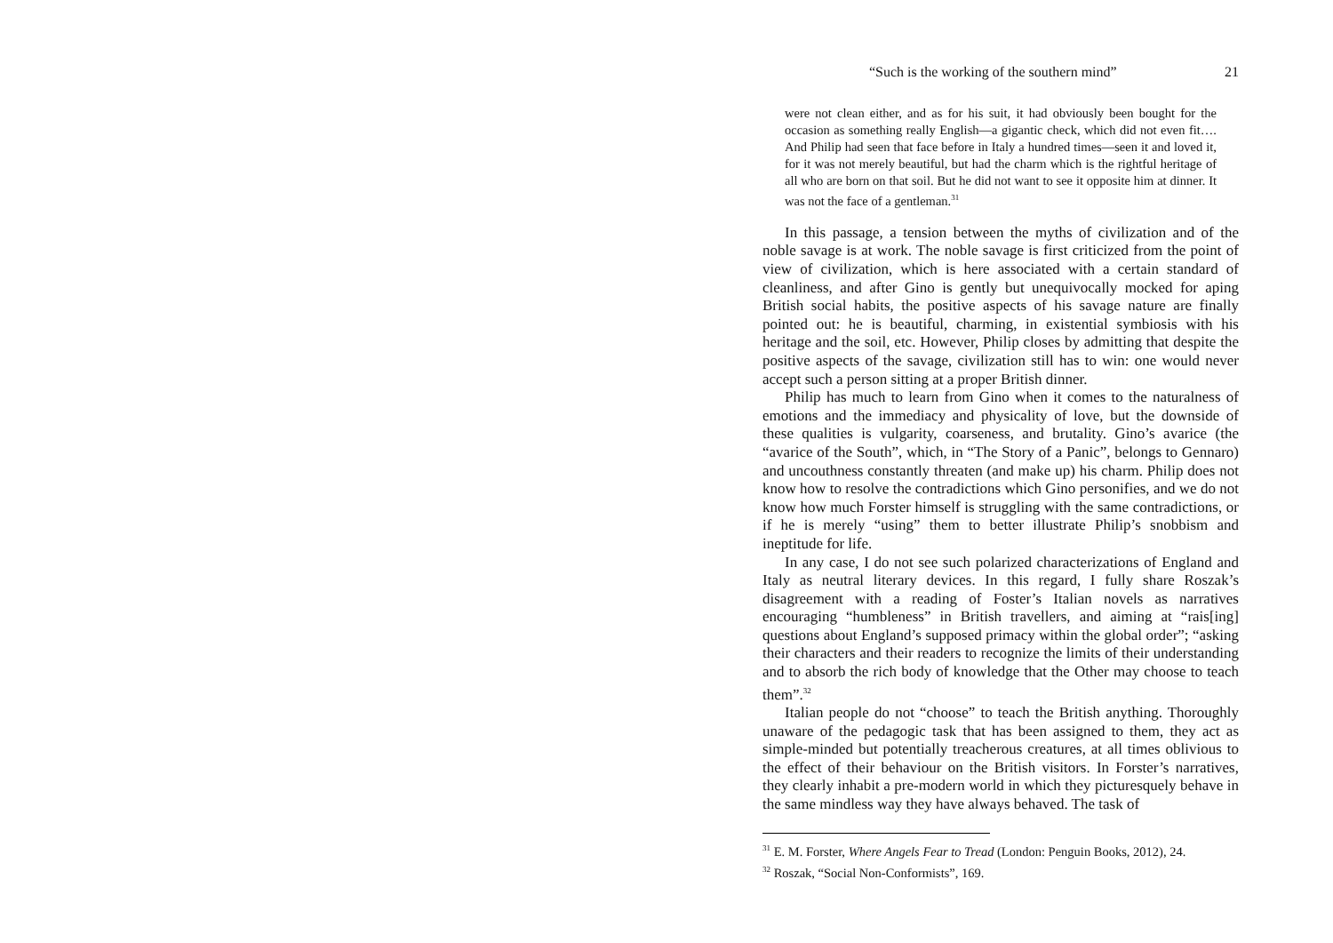“Such is the working of the southern mind” 21
were not clean either, and as for his suit, it had obviously been bought for the occasion as something really English—a gigantic check, which did not even fit…. And Philip had seen that face before in Italy a hundred times—seen it and loved it, for it was not merely beautiful, but had the charm which is the rightful heritage of all who are born on that soil. But he did not want to see it opposite him at dinner. It was not the face of a gentleman.<sup>31</sup>
In this passage, a tension between the myths of civilization and of the noble savage is at work. The noble savage is first criticized from the point of view of civilization, which is here associated with a certain standard of cleanliness, and after Gino is gently but unequivocally mocked for aping British social habits, the positive aspects of his savage nature are finally pointed out: he is beautiful, charming, in existential symbiosis with his heritage and the soil, etc. However, Philip closes by admitting that despite the positive aspects of the savage, civilization still has to win: one would never accept such a person sitting at a proper British dinner.
Philip has much to learn from Gino when it comes to the naturalness of emotions and the immediacy and physicality of love, but the downside of these qualities is vulgarity, coarseness, and brutality. Gino’s avarice (the “avarice of the South”, which, in “The Story of a Panic”, belongs to Gennaro) and uncouthness constantly threaten (and make up) his charm. Philip does not know how to resolve the contradictions which Gino personifies, and we do not know how much Forster himself is struggling with the same contradictions, or if he is merely “using” them to better illustrate Philip’s snobbism and ineptitude for life.
In any case, I do not see such polarized characterizations of England and Italy as neutral literary devices. In this regard, I fully share Roszak’s disagreement with a reading of Foster’s Italian novels as narratives encouraging “humbleness” in British travellers, and aiming at “rais[ing] questions about England’s supposed primacy within the global order”; “asking their characters and their readers to recognize the limits of their understanding and to absorb the rich body of knowledge that the Other may choose to teach them”.<sup>32</sup>
Italian people do not “choose” to teach the British anything. Thoroughly unaware of the pedagogic task that has been assigned to them, they act as simple-minded but potentially treacherous creatures, at all times oblivious to the effect of their behaviour on the British visitors. In Forster’s narratives, they clearly inhabit a pre-modern world in which they picturesquely behave in the same mindless way they have always behaved. The task of
<sup>31</sup> E. M. Forster, Where Angels Fear to Tread (London: Penguin Books, 2012), 24.
<sup>32</sup> Roszak, “Social Non-Conformists”, 169.